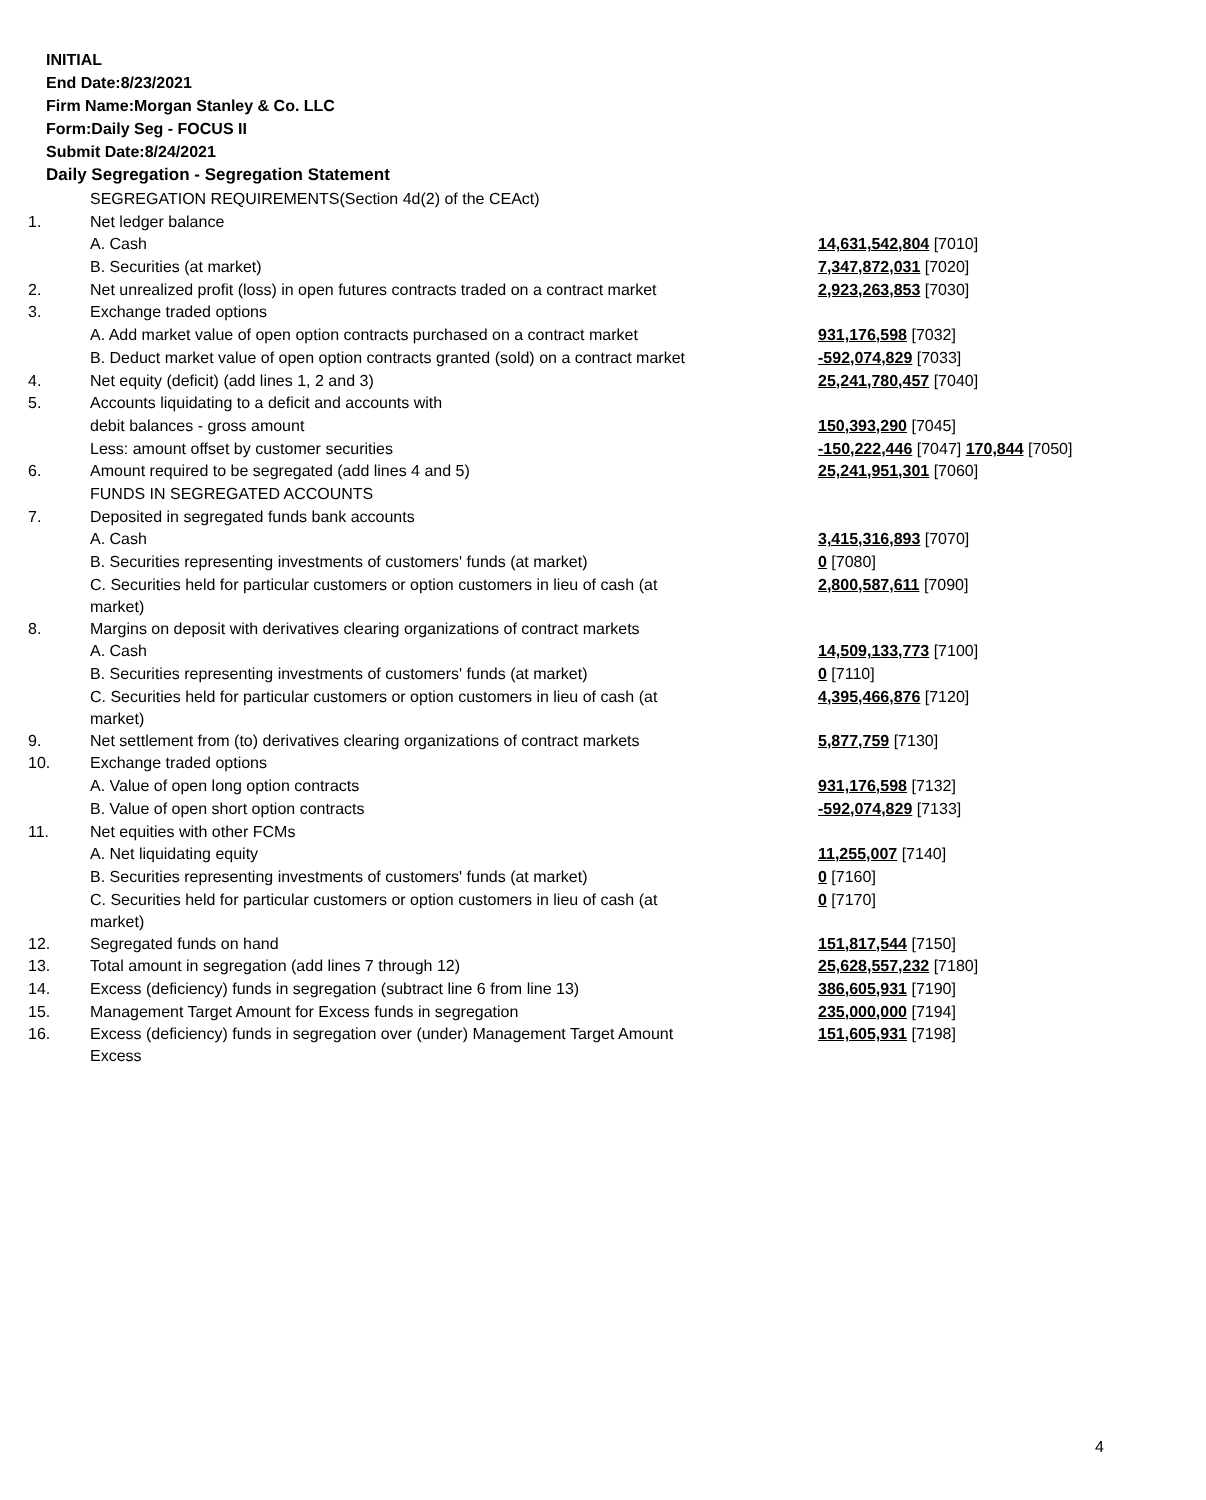INITIAL
End Date:8/23/2021
Firm Name:Morgan Stanley & Co. LLC
Form:Daily Seg - FOCUS II
Submit Date:8/24/2021
Daily Segregation - Segregation Statement
| | SEGREGATION REQUIREMENTS(Section 4d(2) of the CEAct) | |
| 1. | Net ledger balance | |
| | A. Cash | 14,631,542,804 [7010] |
| | B. Securities (at market) | 7,347,872,031 [7020] |
| 2. | Net unrealized profit (loss) in open futures contracts traded on a contract market | 2,923,263,853 [7030] |
| 3. | Exchange traded options | |
| | A. Add market value of open option contracts purchased on a contract market | 931,176,598 [7032] |
| | B. Deduct market value of open option contracts granted (sold) on a contract market | -592,074,829 [7033] |
| 4. | Net equity (deficit) (add lines 1, 2 and 3) | 25,241,780,457 [7040] |
| 5. | Accounts liquidating to a deficit and accounts with | |
| | debit balances - gross amount | 150,393,290 [7045] |
| | Less: amount offset by customer securities | -150,222,446 [7047] 170,844 [7050] |
| 6. | Amount required to be segregated (add lines 4 and 5) | 25,241,951,301 [7060] |
| | FUNDS IN SEGREGATED ACCOUNTS | |
| 7. | Deposited in segregated funds bank accounts | |
| | A. Cash | 3,415,316,893 [7070] |
| | B. Securities representing investments of customers' funds (at market) | 0 [7080] |
| | C. Securities held for particular customers or option customers in lieu of cash (at market) | 2,800,587,611 [7090] |
| 8. | Margins on deposit with derivatives clearing organizations of contract markets | |
| | A. Cash | 14,509,133,773 [7100] |
| | B. Securities representing investments of customers' funds (at market) | 0 [7110] |
| | C. Securities held for particular customers or option customers in lieu of cash (at market) | 4,395,466,876 [7120] |
| 9. | Net settlement from (to) derivatives clearing organizations of contract markets | 5,877,759 [7130] |
| 10. | Exchange traded options | |
| | A. Value of open long option contracts | 931,176,598 [7132] |
| | B. Value of open short option contracts | -592,074,829 [7133] |
| 11. | Net equities with other FCMs | |
| | A. Net liquidating equity | 11,255,007 [7140] |
| | B. Securities representing investments of customers' funds (at market) | 0 [7160] |
| | C. Securities held for particular customers or option customers in lieu of cash (at market) | 0 [7170] |
| 12. | Segregated funds on hand | 151,817,544 [7150] |
| 13. | Total amount in segregation (add lines 7 through 12) | 25,628,557,232 [7180] |
| 14. | Excess (deficiency) funds in segregation (subtract line 6 from line 13) | 386,605,931 [7190] |
| 15. | Management Target Amount for Excess funds in segregation | 235,000,000 [7194] |
| 16. | Excess (deficiency) funds in segregation over (under) Management Target Amount Excess | 151,605,931 [7198] |
4